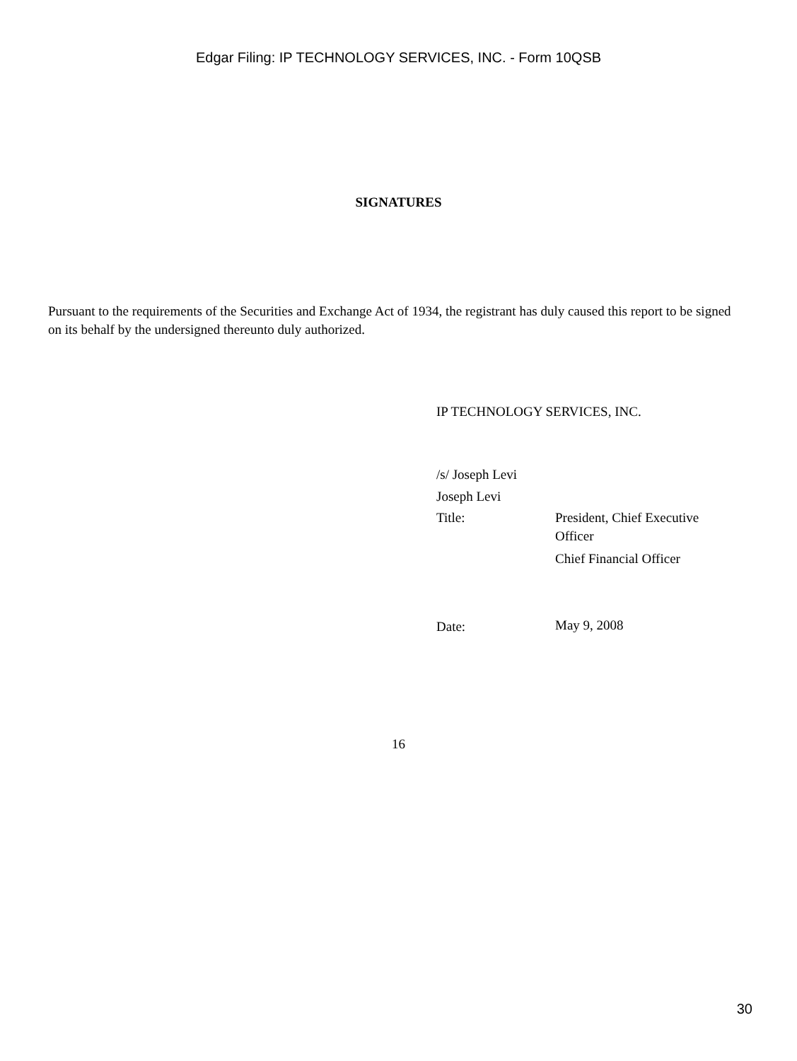Edgar Filing: IP TECHNOLOGY SERVICES, INC. - Form 10QSB
SIGNATURES
Pursuant to the requirements of the Securities and Exchange Act of 1934, the registrant has duly caused this report to be signed on its behalf by the undersigned thereunto duly authorized.
IP TECHNOLOGY SERVICES, INC.
/s/ Joseph Levi
Joseph Levi
Title:
President, Chief Executive Officer
Chief Financial Officer
Date:
May 9, 2008
16
30